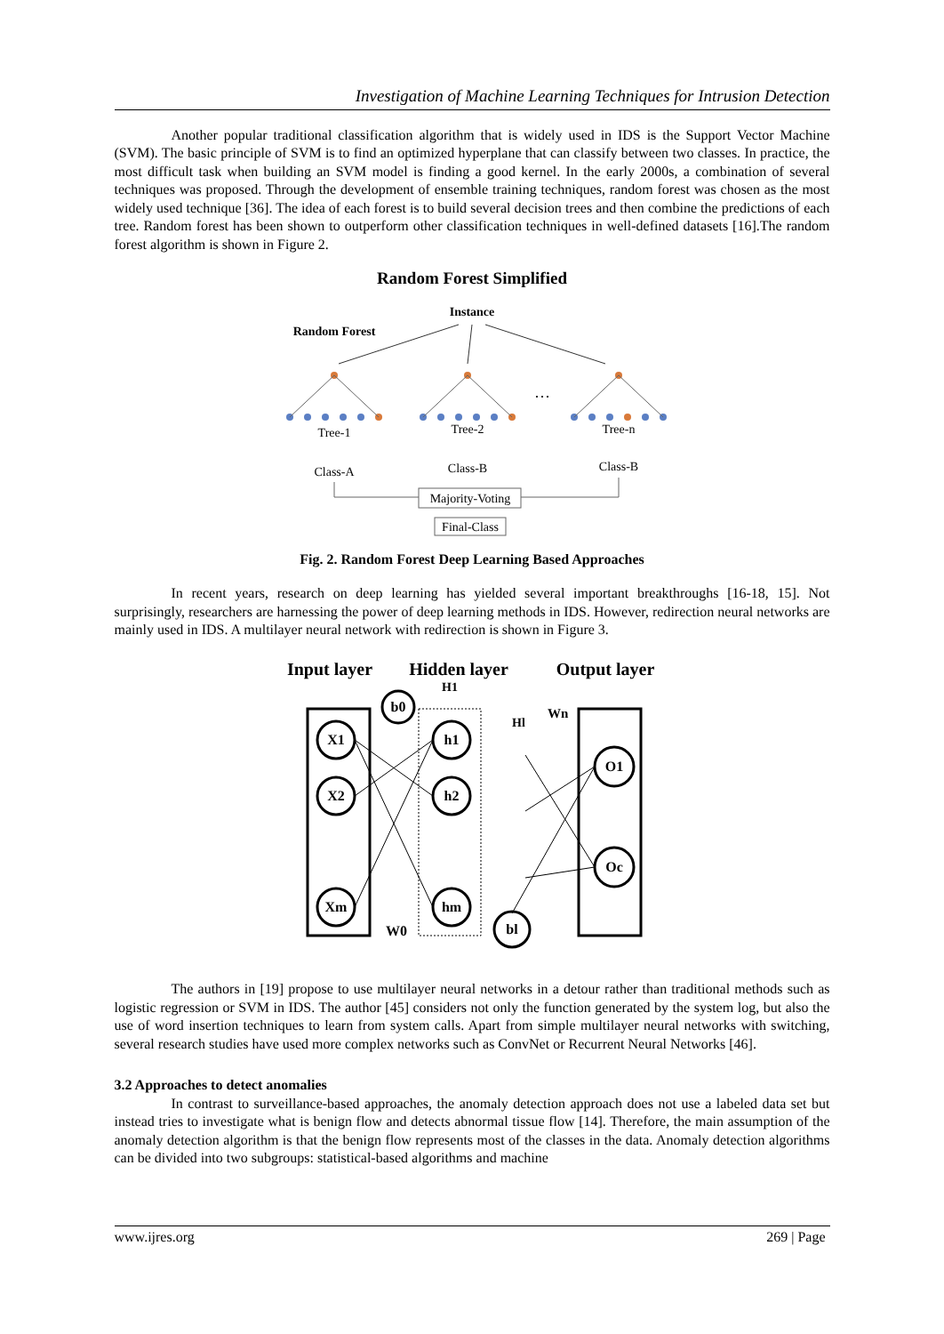Investigation of Machine Learning Techniques for Intrusion Detection
Another popular traditional classification algorithm that is widely used in IDS is the Support Vector Machine (SVM). The basic principle of SVM is to find an optimized hyperplane that can classify between two classes. In practice, the most difficult task when building an SVM model is finding a good kernel. In the early 2000s, a combination of several techniques was proposed. Through the development of ensemble training techniques, random forest was chosen as the most widely used technique [36]. The idea of each forest is to build several decision trees and then combine the predictions of each tree. Random forest has been shown to outperform other classification techniques in well-defined datasets [16].The random forest algorithm is shown in Figure 2.
Random Forest Simplified
Instance
Random Forest
···
Tree-1
Tree-2
Tree-n
Class-A
Class-B
Class-B
Majority-Voting
Final-Class
Fig. 2. Random Forest Deep Learning Based Approaches
In recent years, research on deep learning has yielded several important breakthroughs [16-18, 15]. Not surprisingly, researchers are harnessing the power of deep learning methods in IDS. However, redirection neural networks are mainly used in IDS. A multilayer neural network with redirection is shown in Figure 3.
Input layer
Hidden layer
Output layer
H1
Hl
Wn
X1
X2
Xm
b0
h1
h2
hm
O1
Oc
bl
W0
The authors in [19] propose to use multilayer neural networks in a detour rather than traditional methods such as logistic regression or SVM in IDS. The author [45] considers not only the function generated by the system log, but also the use of word insertion techniques to learn from system calls. Apart from simple multilayer neural networks with switching, several research studies have used more complex networks such as ConvNet or Recurrent Neural Networks [46].
3.2 Approaches to detect anomalies
In contrast to surveillance-based approaches, the anomaly detection approach does not use a labeled data set but instead tries to investigate what is benign flow and detects abnormal tissue flow [14]. Therefore, the main assumption of the anomaly detection algorithm is that the benign flow represents most of the classes in the data. Anomaly detection algorithms can be divided into two subgroups: statistical-based algorithms and machine
www.ijres.org 269 | Page